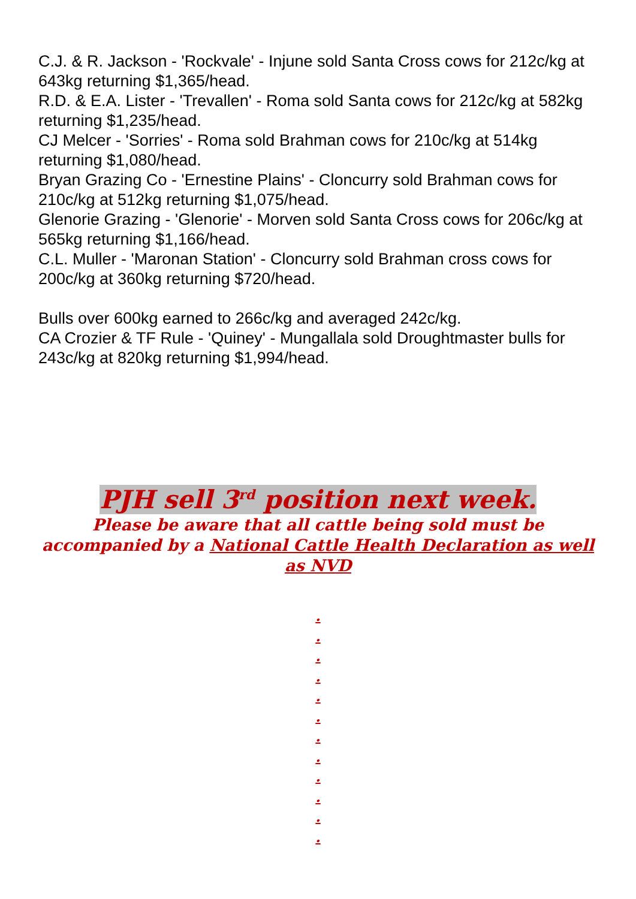C.J. & R. Jackson - 'Rockvale' - Injune sold Santa Cross cows for 212c/kg at 643kg returning $1,365/head.
R.D. & E.A. Lister - 'Trevallen' - Roma sold Santa cows for 212c/kg at 582kg returning $1,235/head.
CJ Melcer - 'Sorries' - Roma sold Brahman cows for 210c/kg at 514kg returning $1,080/head.
Bryan Grazing Co - 'Ernestine Plains' - Cloncurry sold Brahman cows for 210c/kg at 512kg returning $1,075/head.
Glenorie Grazing - 'Glenorie' - Morven sold Santa Cross cows for 206c/kg at 565kg returning $1,166/head.
C.L. Muller - 'Maronan Station' - Cloncurry sold Brahman cross cows for 200c/kg at 360kg returning $720/head.
Bulls over 600kg earned to 266c/kg and averaged 242c/kg.
CA Crozier & TF Rule - 'Quiney' - Mungallala sold Droughtmaster bulls for 243c/kg at 820kg returning $1,994/head.
PJH sell 3<sup>rd</sup> position next week.
Please be aware that all cattle being sold must be accompanied by a National Cattle Health Declaration as well as NVD
.
.
.
.
.
.
.
.
.
.
.
.